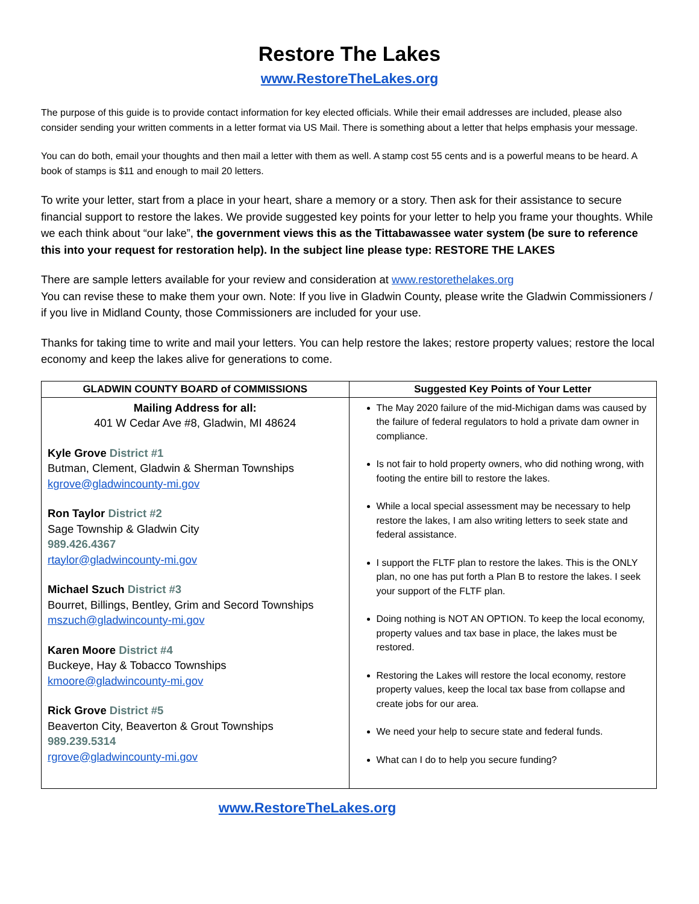Restore The Lakes
www.RestoreTheLakes.org
The purpose of this guide is to provide contact information for key elected officials. While their email addresses are included, please also consider sending your written comments in a letter format via US Mail. There is something about a letter that helps emphasis your message.
You can do both, email your thoughts and then mail a letter with them as well. A stamp cost 55 cents and is a powerful means to be heard. A book of stamps is $11 and enough to mail 20 letters.
To write your letter, start from a place in your heart, share a memory or a story. Then ask for their assistance to secure financial support to restore the lakes. We provide suggested key points for your letter to help you frame your thoughts. While we each think about “our lake”, the government views this as the Tittabawassee water system (be sure to reference this into your request for restoration help). In the subject line please type: RESTORE THE LAKES
There are sample letters available for your review and consideration at www.restorethelakes.org
You can revise these to make them your own. Note: If you live in Gladwin County, please write the Gladwin Commissioners / if you live in Midland County, those Commissioners are included for your use.
Thanks for taking time to write and mail your letters. You can help restore the lakes; restore property values; restore the local economy and keep the lakes alive for generations to come.
| GLADWIN COUNTY BOARD of COMMISSIONS | Suggested Key Points of Your Letter |
| --- | --- |
| Mailing Address for all: 401 W Cedar Ave #8, Gladwin, MI 48624 Kyle Grove District #1 Butman, Clement, Gladwin & Sherman Townships kgrove@gladwincounty-mi.gov Ron Taylor District #2 Sage Township & Gladwin City 989.426.4367 rtaylor@gladwincounty-mi.gov Michael Szuch District #3 Bourret, Billings, Bentley, Grim and Secord Townships mszuch@gladwincounty-mi.gov Karen Moore District #4 Buckeye, Hay & Tobacco Townships kmoore@gladwincounty-mi.gov Rick Grove District #5 Beaverton City, Beaverton & Grout Townships 989.239.5314 rgrove@gladwincounty-mi.gov | The May 2020 failure of the mid-Michigan dams was caused by the failure of federal regulators to hold a private dam owner in compliance. Is not fair to hold property owners, who did nothing wrong, with footing the entire bill to restore the lakes. While a local special assessment may be necessary to help restore the lakes, I am also writing letters to seek state and federal assistance. I support the FLTF plan to restore the lakes. This is the ONLY plan, no one has put forth a Plan B to restore the lakes. I seek your support of the FLTF plan. Doing nothing is NOT AN OPTION. To keep the local economy, property values and tax base in place, the lakes must be restored. Restoring the Lakes will restore the local economy, restore property values, keep the local tax base from collapse and create jobs for our area. We need your help to secure state and federal funds. What can I do to help you secure funding? |
www.RestoreTheLakes.org